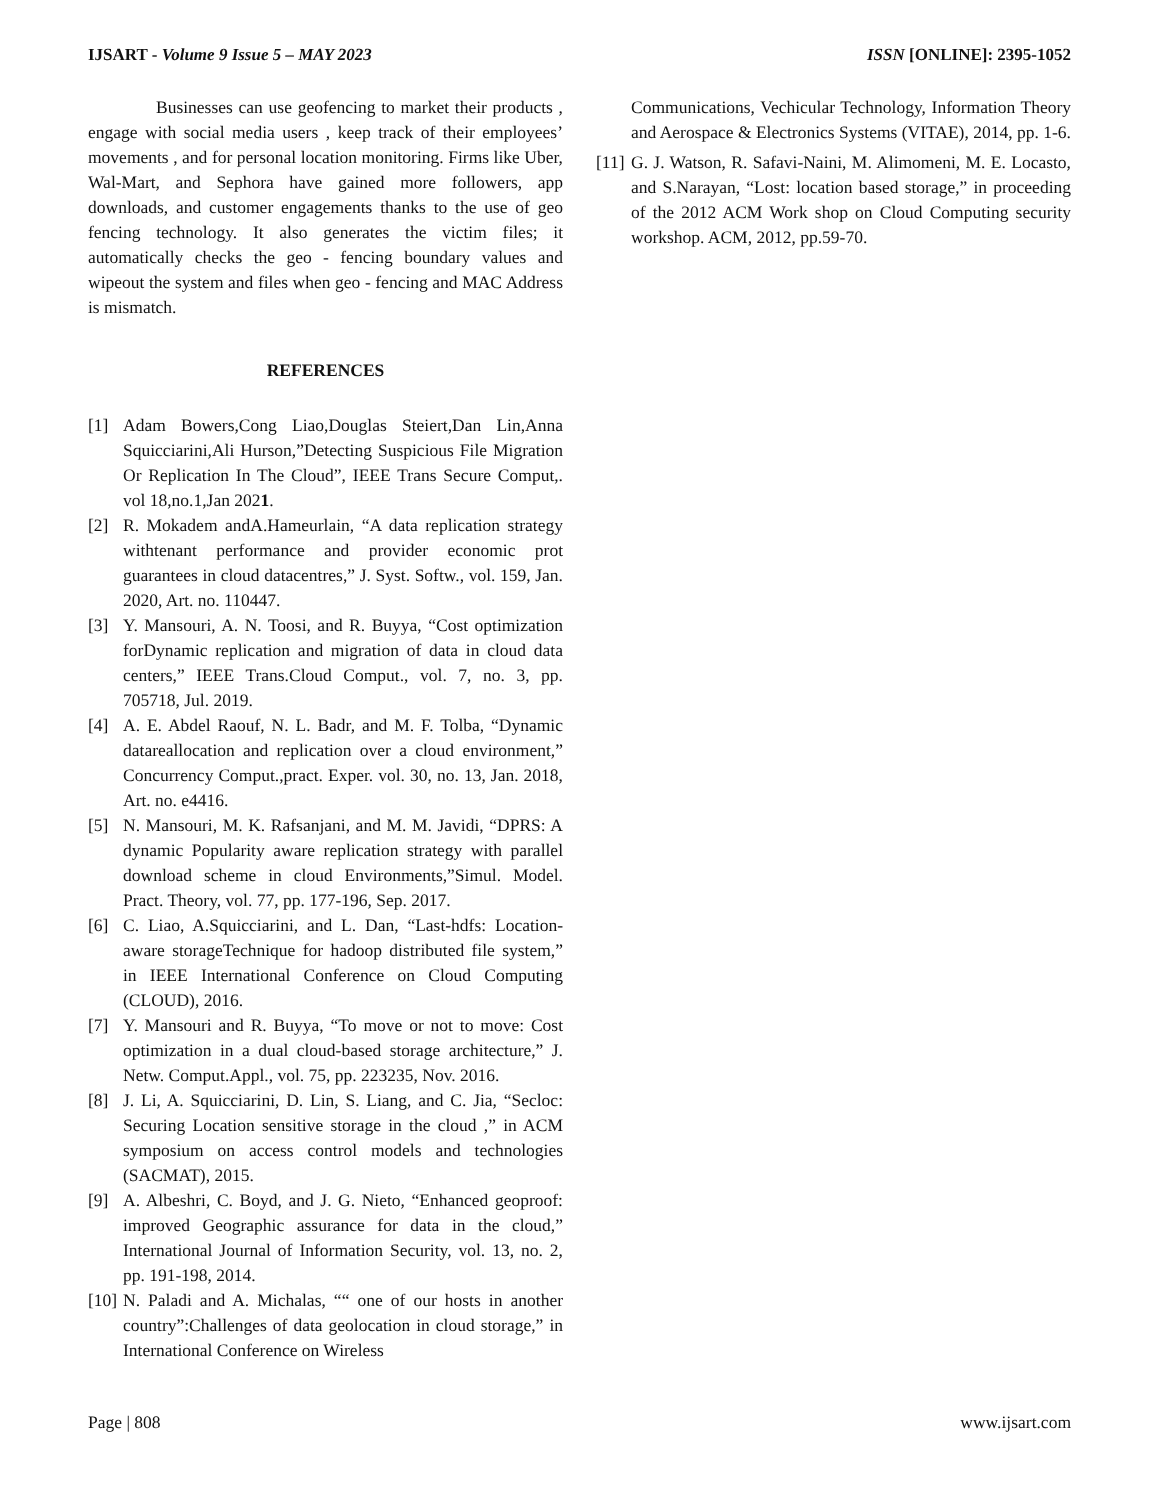IJSART - Volume 9 Issue 5 – MAY 2023 ISSN [ONLINE]: 2395-1052
Businesses can use geofencing to market their products , engage with social media users , keep track of their employees’ movements , and for personal location monitoring. Firms like Uber, Wal-Mart, and Sephora have gained more followers, app downloads, and customer engagements thanks to the use of geo fencing technology. It also generates the victim files; it automatically checks the geo - fencing boundary values and wipeout the system and files when geo - fencing and MAC Address is mismatch.
REFERENCES
[1] Adam Bowers,Cong Liao,Douglas Steiert,Dan Lin,Anna Squicciarini,Ali Hurson,”Detecting Suspicious File Migration Or Replication In The Cloud”, IEEE Trans Secure Comput,. vol 18,no.1,Jan 2021.
[2] R. Mokadem andA.Hameurlain, “A data replication strategy withtenant performance and provider economic prot guarantees in cloud datacentres,” J. Syst. Softw., vol. 159, Jan. 2020, Art. no. 110447.
[3] Y. Mansouri, A. N. Toosi, and R. Buyya, “Cost optimization forDynamic replication and migration of data in cloud data centers,” IEEE Trans.Cloud Comput., vol. 7, no. 3, pp. 705718, Jul. 2019.
[4] A. E. Abdel Raouf, N. L. Badr, and M. F. Tolba, “Dynamic datareallocation and replication over a cloud environment,” Concurrency Comput.,pract. Exper. vol. 30, no. 13, Jan. 2018, Art. no. e4416.
[5] N. Mansouri, M. K. Rafsanjani, and M. M. Javidi, “DPRS: A dynamic Popularity aware replication strategy with parallel download scheme in cloud Environments,”Simul. Model. Pract. Theory, vol. 77, pp. 177-196, Sep. 2017.
[6] C. Liao, A.Squicciarini, and L. Dan, “Last-hdfs: Location-aware storageTechnique for hadoop distributed file system,” in IEEE International Conference on Cloud Computing (CLOUD), 2016.
[7] Y. Mansouri and R. Buyya, “To move or not to move: Cost optimization in a dual cloud-based storage architecture,” J. Netw. Comput.Appl., vol. 75, pp. 223235, Nov. 2016.
[8] J. Li, A. Squicciarini, D. Lin, S. Liang, and C. Jia, “Secloc: Securing Location sensitive storage in the cloud ,” in ACM symposium on access control models and technologies (SACMAT), 2015.
[9] A. Albeshri, C. Boyd, and J. G. Nieto, “Enhanced geoproof: improved Geographic assurance for data in the cloud,” International Journal of Information Security, vol. 13, no. 2, pp. 191-198, 2014.
[10] N. Paladi and A. Michalas, ““ one of our hosts in another country”:Challenges of data geolocation in cloud storage,” in International Conference on Wireless
Communications, Vechicular Technology, Information Theory and Aerospace & Electronics Systems (VITAE), 2014, pp. 1-6.
[11] G. J. Watson, R. Safavi-Naini, M. Alimomeni, M. E. Locasto, and S.Narayan, “Lost: location based storage,” in proceeding of the 2012 ACM Work shop on Cloud Computing security workshop. ACM, 2012, pp.59-70.
Page | 808 www.ijsart.com